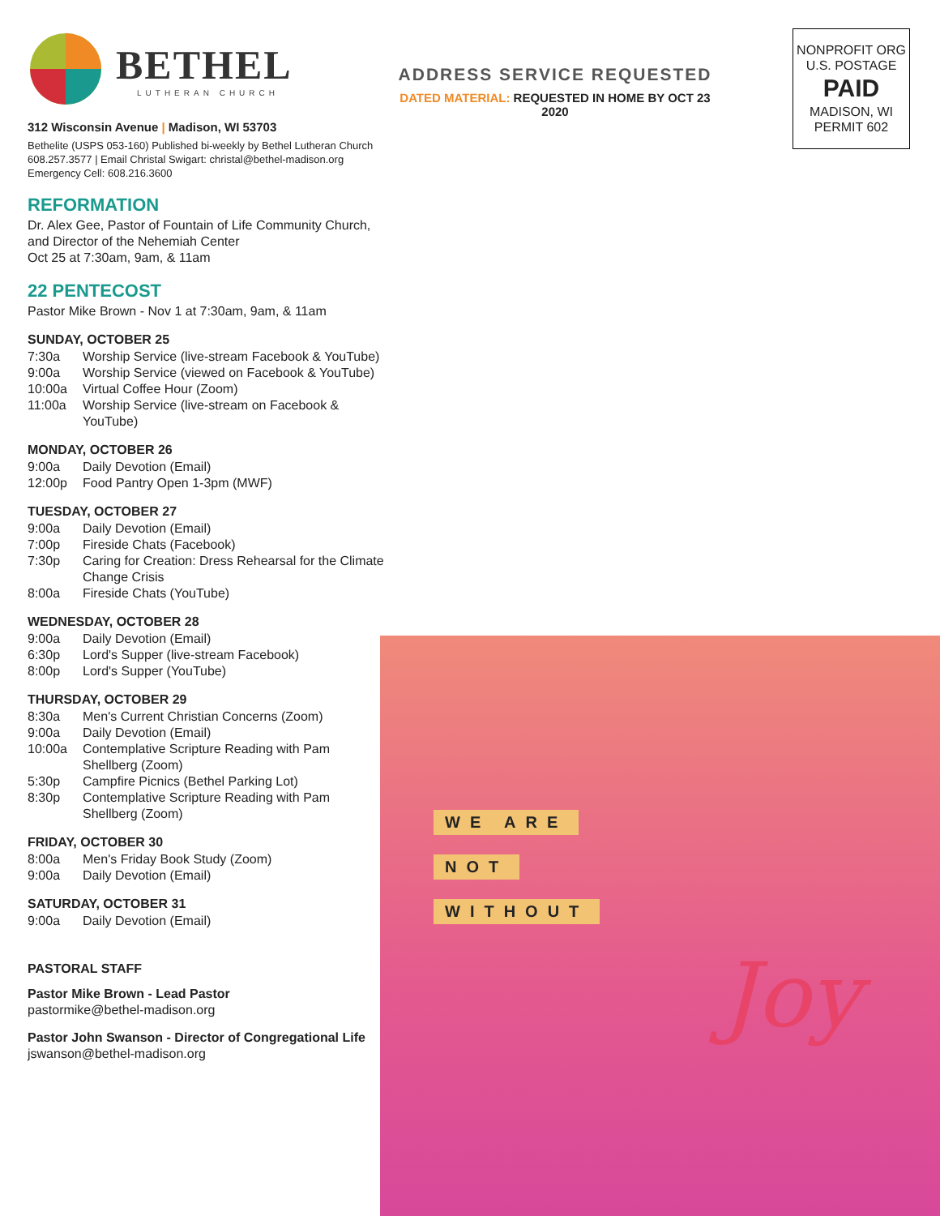BETHEL
LUTHERAN CHURCH
312 Wisconsin Avenue | Madison, WI 53703
Bethelite (USPS 053-160) Published bi-weekly by Bethel Lutheran Church
608.257.3577 | Email Christal Swigart: christal@bethel-madison.org
Emergency Cell: 608.216.3600
REFORMATION
Dr. Alex Gee, Pastor of Fountain of Life Community Church, and Director of the Nehemiah Center
Oct 25 at 7:30am, 9am, & 11am
22 PENTECOST
Pastor Mike Brown - Nov 1 at 7:30am, 9am, & 11am
SUNDAY, OCTOBER 25
7:30a Worship Service (live-stream Facebook & YouTube)
9:00a Worship Service (viewed on Facebook & YouTube)
10:00a Virtual Coffee Hour (Zoom)
11:00a Worship Service (live-stream on Facebook & YouTube)
MONDAY, OCTOBER 26
9:00a Daily Devotion (Email)
12:00p Food Pantry Open 1-3pm (MWF)
TUESDAY, OCTOBER 27
9:00a Daily Devotion (Email)
7:00p Fireside Chats (Facebook)
7:30p Caring for Creation: Dress Rehearsal for the Climate Change Crisis
8:00a Fireside Chats (YouTube)
WEDNESDAY, OCTOBER 28
9:00a Daily Devotion (Email)
6:30p Lord's Supper (live-stream Facebook)
8:00p Lord's Supper (YouTube)
THURSDAY, OCTOBER 29
8:30a Men's Current Christian Concerns (Zoom)
9:00a Daily Devotion (Email)
10:00a Contemplative Scripture Reading with Pam Shellberg (Zoom)
5:30p Campfire Picnics (Bethel Parking Lot)
8:30p Contemplative Scripture Reading with Pam Shellberg (Zoom)
FRIDAY, OCTOBER 30
8:00a Men's Friday Book Study (Zoom)
9:00a Daily Devotion (Email)
SATURDAY, OCTOBER 31
9:00a Daily Devotion (Email)
PASTORAL STAFF
Pastor Mike Brown - Lead Pastor
pastormike@bethel-madison.org
Pastor John Swanson - Director of Congregational Life
jswanson@bethel-madison.org
ADDRESS SERVICE REQUESTED
DATED MATERIAL: REQUESTED IN HOME BY OCT 23 2020
NONPROFIT ORG
U.S. POSTAGE
PAID
MADISON, WI
PERMIT 602
WE ARE
NOT
WITHOUT
Joy